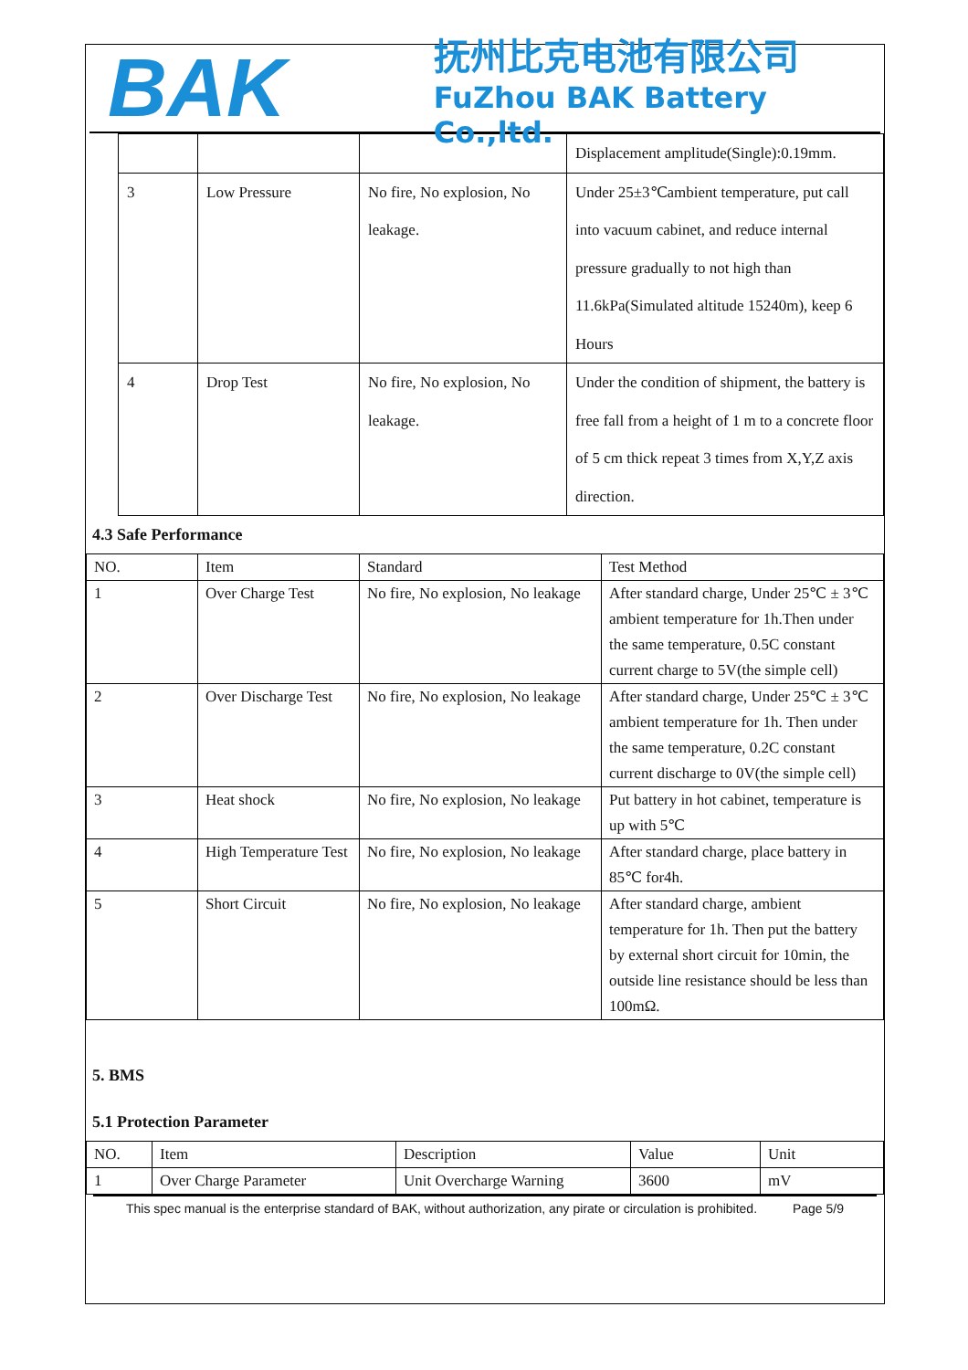BAK
抚州比克电池有限公司
FuZhou BAK Battery Co.,ltd.
| | | | Displacement amplitude(Single):0.19mm. |
| 3 | Low Pressure | No fire, No explosion, No leakage. | Under 25±3℃ambient temperature, put call into vacuum cabinet, and reduce internal pressure gradually to not high than 11.6kPa(Simulated altitude 15240m), keep 6 Hours |
| 4 | Drop Test | No fire, No explosion, No leakage. | Under the condition of shipment, the battery is free fall from a height of 1 m to a concrete floor of 5 cm thick repeat 3 times from X,Y,Z axis direction. |
4.3 Safe Performance
| NO. | Item | Standard | Test Method |
| --- | --- | --- | --- |
| 1 | Over Charge Test | No fire, No explosion, No leakage | After standard charge, Under 25℃ ± 3℃ ambient temperature for 1h.Then under the same temperature, 0.5C constant current charge to 5V(the simple cell) |
| 2 | Over Discharge Test | No fire, No explosion, No leakage | After standard charge, Under 25℃ ± 3℃ ambient temperature for 1h. Then under the same temperature, 0.2C constant current discharge to 0V(the simple cell) |
| 3 | Heat shock | No fire, No explosion, No leakage | Put battery in hot cabinet, temperature is up with 5℃ |
| 4 | High Temperature Test | No fire, No explosion, No leakage | After standard charge, place battery in 85℃ for4h. |
| 5 | Short Circuit | No fire, No explosion, No leakage | After standard charge, ambient temperature for 1h. Then put the battery by external short circuit for 10min, the outside line resistance should be less than 100mΩ. |
5. BMS
5.1 Protection Parameter
| NO. | Item | Description | Value | Unit |
| --- | --- | --- | --- | --- |
| 1 | Over Charge Parameter | Unit Overcharge Warning | 3600 | mV |
This spec manual is the enterprise standard of BAK, without authorization, any pirate or circulation is prohibited. Page 5/9